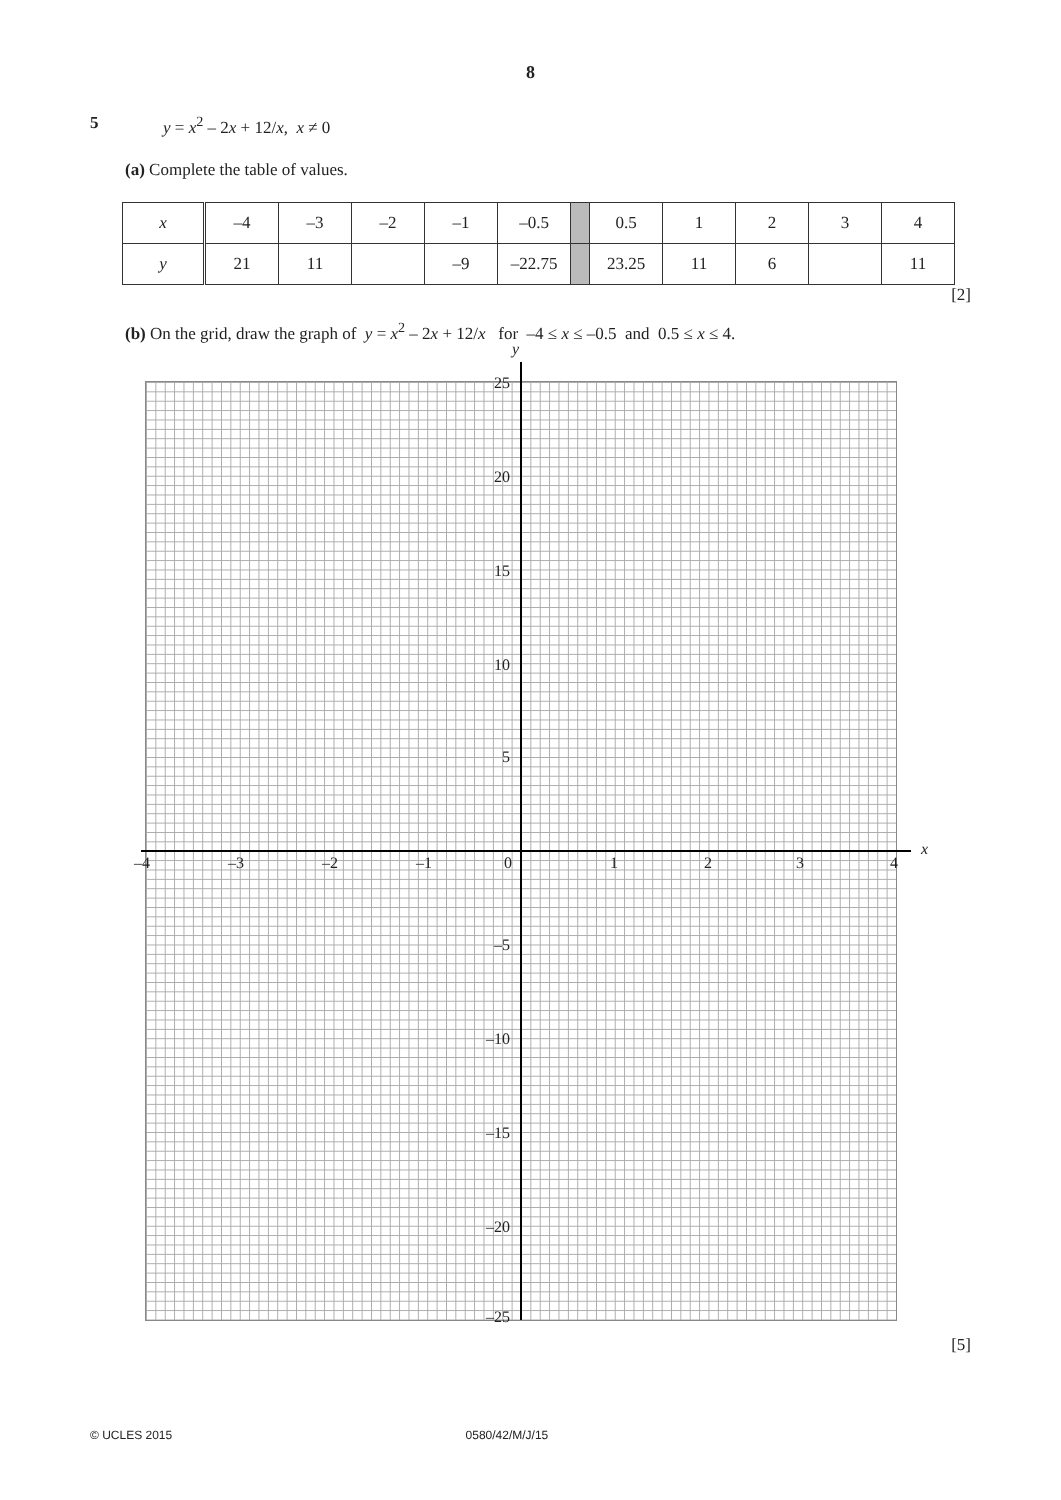8
5 y = x<sup>2</sup> – 2x + 12/x, x ≠ 0
(a) Complete the table of values.
| x | –4 | –3 | –2 | –1 | –0.5 | | 0.5 | 1 | 2 | 3 | 4 |
| y | 21 | 11 | | –9 | –22.75 | | 23.25 | 11 | 6 | | 11 |
[2]
(b) On the grid, draw the graph of y = x<sup>2</sup> – 2x + 12/x for –4 ≤ x ≤ –0.5 and 0.5 ≤ x ≤ 4.
y
x
25
20
15
10
5
–4 –3 –2 –1 0 1 2 3 4
–5
–10
–15
–20
–25
[5]
© UCLES 2015 0580/42/M/J/15